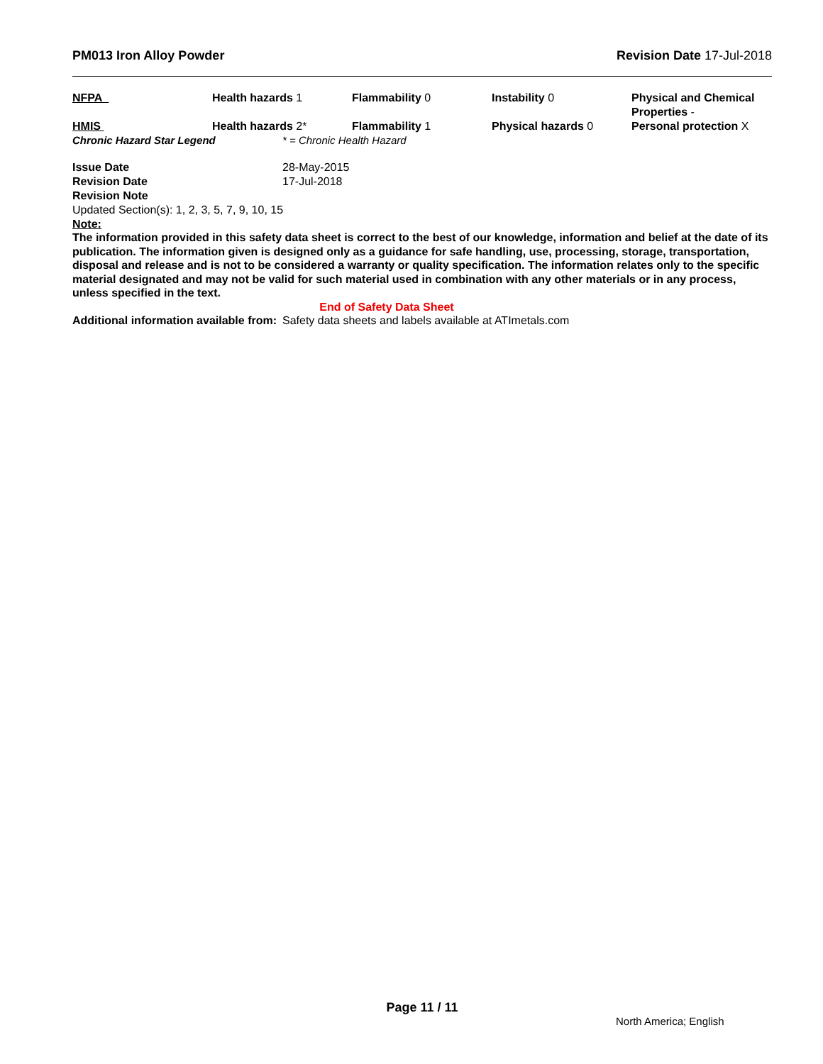PM013 Iron Alloy Powder Revision Date 17-Jul-2018
| NFPA | Health hazards 1 | Flammability 0 | Instability 0 | Physical and Chemical Properties - |
| HMIS | Health hazards 2* | Flammability 1 | Physical hazards 0 | Personal protection X |
| Chronic Hazard Star Legend | * = Chronic Health Hazard |
| Issue Date | 28-May-2015 |
| Revision Date | 17-Jul-2018 |
| Revision Note | |
Updated Section(s): 1, 2, 3, 5, 7, 9, 10, 15
Note:
The information provided in this safety data sheet is correct to the best of our knowledge, information and belief at the date of its publication. The information given is designed only as a guidance for safe handling, use, processing, storage, transportation, disposal and release and is not to be considered a warranty or quality specification. The information relates only to the specific material designated and may not be valid for such material used in combination with any other materials or in any process, unless specified in the text.
End of Safety Data Sheet
| Additional information available from: | Safety data sheets and labels available at ATImetals.com |
Page 11 / 11
North America; English